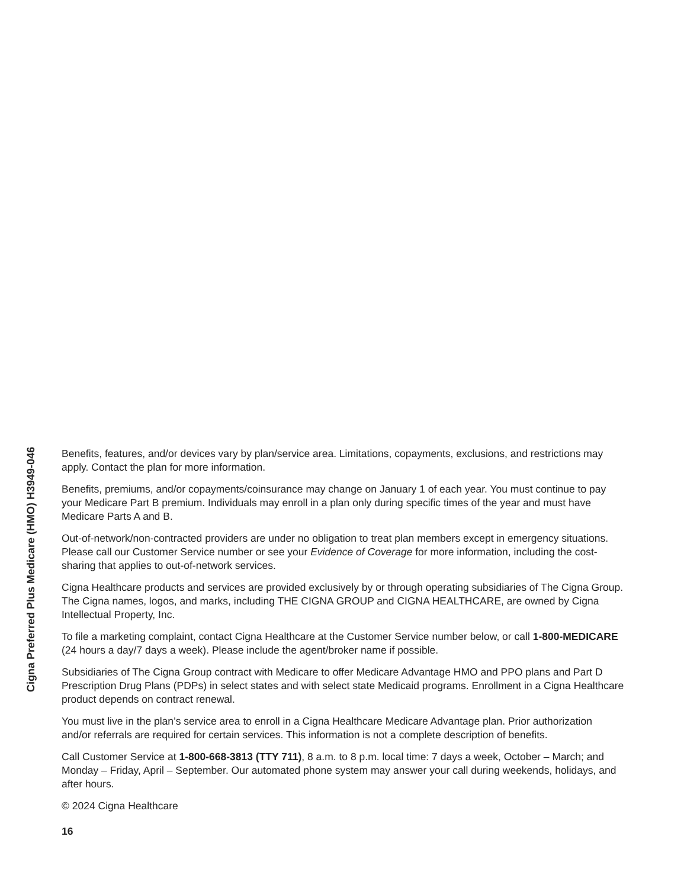Cigna Preferred Plus Medicare (HMO) H3949-046
Benefits, features, and/or devices vary by plan/service area. Limitations, copayments, exclusions, and restrictions may apply. Contact the plan for more information.
Benefits, premiums, and/or copayments/coinsurance may change on January 1 of each year. You must continue to pay your Medicare Part B premium. Individuals may enroll in a plan only during specific times of the year and must have Medicare Parts A and B.
Out-of-network/non-contracted providers are under no obligation to treat plan members except in emergency situations. Please call our Customer Service number or see your Evidence of Coverage for more information, including the cost-sharing that applies to out-of-network services.
Cigna Healthcare products and services are provided exclusively by or through operating subsidiaries of The Cigna Group. The Cigna names, logos, and marks, including THE CIGNA GROUP and CIGNA HEALTHCARE, are owned by Cigna Intellectual Property, Inc.
To file a marketing complaint, contact Cigna Healthcare at the Customer Service number below, or call 1-800-MEDICARE (24 hours a day/7 days a week). Please include the agent/broker name if possible.
Subsidiaries of The Cigna Group contract with Medicare to offer Medicare Advantage HMO and PPO plans and Part D Prescription Drug Plans (PDPs) in select states and with select state Medicaid programs. Enrollment in a Cigna Healthcare product depends on contract renewal.
You must live in the plan’s service area to enroll in a Cigna Healthcare Medicare Advantage plan. Prior authorization and/or referrals are required for certain services. This information is not a complete description of benefits.
Call Customer Service at 1-800-668-3813 (TTY 711), 8 a.m. to 8 p.m. local time: 7 days a week, October – March; and Monday – Friday, April – September. Our automated phone system may answer your call during weekends, holidays, and after hours.
© 2024 Cigna Healthcare
16